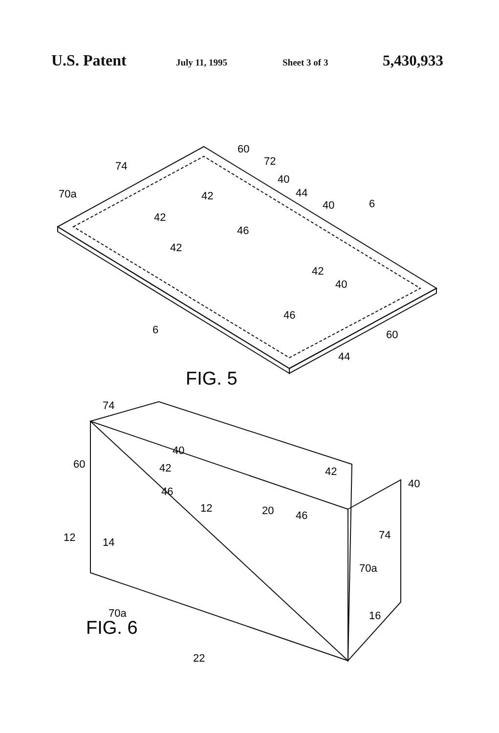U.S. Patent July 11, 1995 Sheet 3 of 3 5,430,933
60
72
74
40
70a
42
44
40
6
42
46
42
42
40
46
6
60
44
74
40
60
42
46
42
40
12
20
46
12
14
74
70a
70a
16
22
FIG. 5
FIG. 6